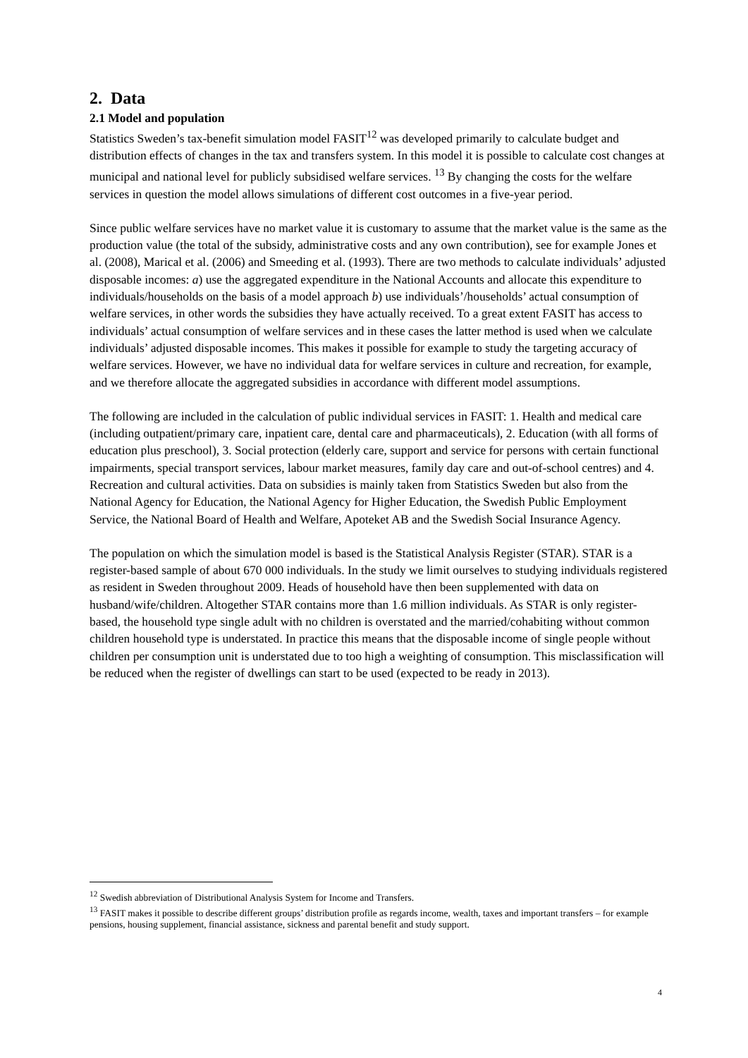2. Data
2.1 Model and population
Statistics Sweden’s tax-benefit simulation model FASIT<sup>12</sup> was developed primarily to calculate budget and distribution effects of changes in the tax and transfers system. In this model it is possible to calculate cost changes at municipal and national level for publicly subsidised welfare services. <sup>13</sup> By changing the costs for the welfare services in question the model allows simulations of different cost outcomes in a five-year period.
Since public welfare services have no market value it is customary to assume that the market value is the same as the production value (the total of the subsidy, administrative costs and any own contribution), see for example Jones et al. (2008), Marical et al. (2006) and Smeeding et al. (1993). There are two methods to calculate individuals’ adjusted disposable incomes: a) use the aggregated expenditure in the National Accounts and allocate this expenditure to individuals/households on the basis of a model approach b) use individuals’/households’ actual consumption of welfare services, in other words the subsidies they have actually received. To a great extent FASIT has access to individuals’ actual consumption of welfare services and in these cases the latter method is used when we calculate individuals’ adjusted disposable incomes. This makes it possible for example to study the targeting accuracy of welfare services. However, we have no individual data for welfare services in culture and recreation, for example, and we therefore allocate the aggregated subsidies in accordance with different model assumptions.
The following are included in the calculation of public individual services in FASIT: 1. Health and medical care (including outpatient/primary care, inpatient care, dental care and pharmaceuticals), 2. Education (with all forms of education plus preschool), 3. Social protection (elderly care, support and service for persons with certain functional impairments, special transport services, labour market measures, family day care and out-of-school centres) and 4. Recreation and cultural activities. Data on subsidies is mainly taken from Statistics Sweden but also from the National Agency for Education, the National Agency for Higher Education, the Swedish Public Employment Service, the National Board of Health and Welfare, Apoteket AB and the Swedish Social Insurance Agency.
The population on which the simulation model is based is the Statistical Analysis Register (STAR). STAR is a register-based sample of about 670 000 individuals. In the study we limit ourselves to studying individuals registered as resident in Sweden throughout 2009. Heads of household have then been supplemented with data on husband/wife/children. Altogether STAR contains more than 1.6 million individuals. As STAR is only register-based, the household type single adult with no children is overstated and the married/cohabiting without common children household type is understated. In practice this means that the disposable income of single people without children per consumption unit is understated due to too high a weighting of consumption. This misclassification will be reduced when the register of dwellings can start to be used (expected to be ready in 2013).
<sup>12</sup> Swedish abbreviation of Distributional Analysis System for Income and Transfers.
<sup>13</sup> FASIT makes it possible to describe different groups’ distribution profile as regards income, wealth, taxes and important transfers – for example pensions, housing supplement, financial assistance, sickness and parental benefit and study support.
4